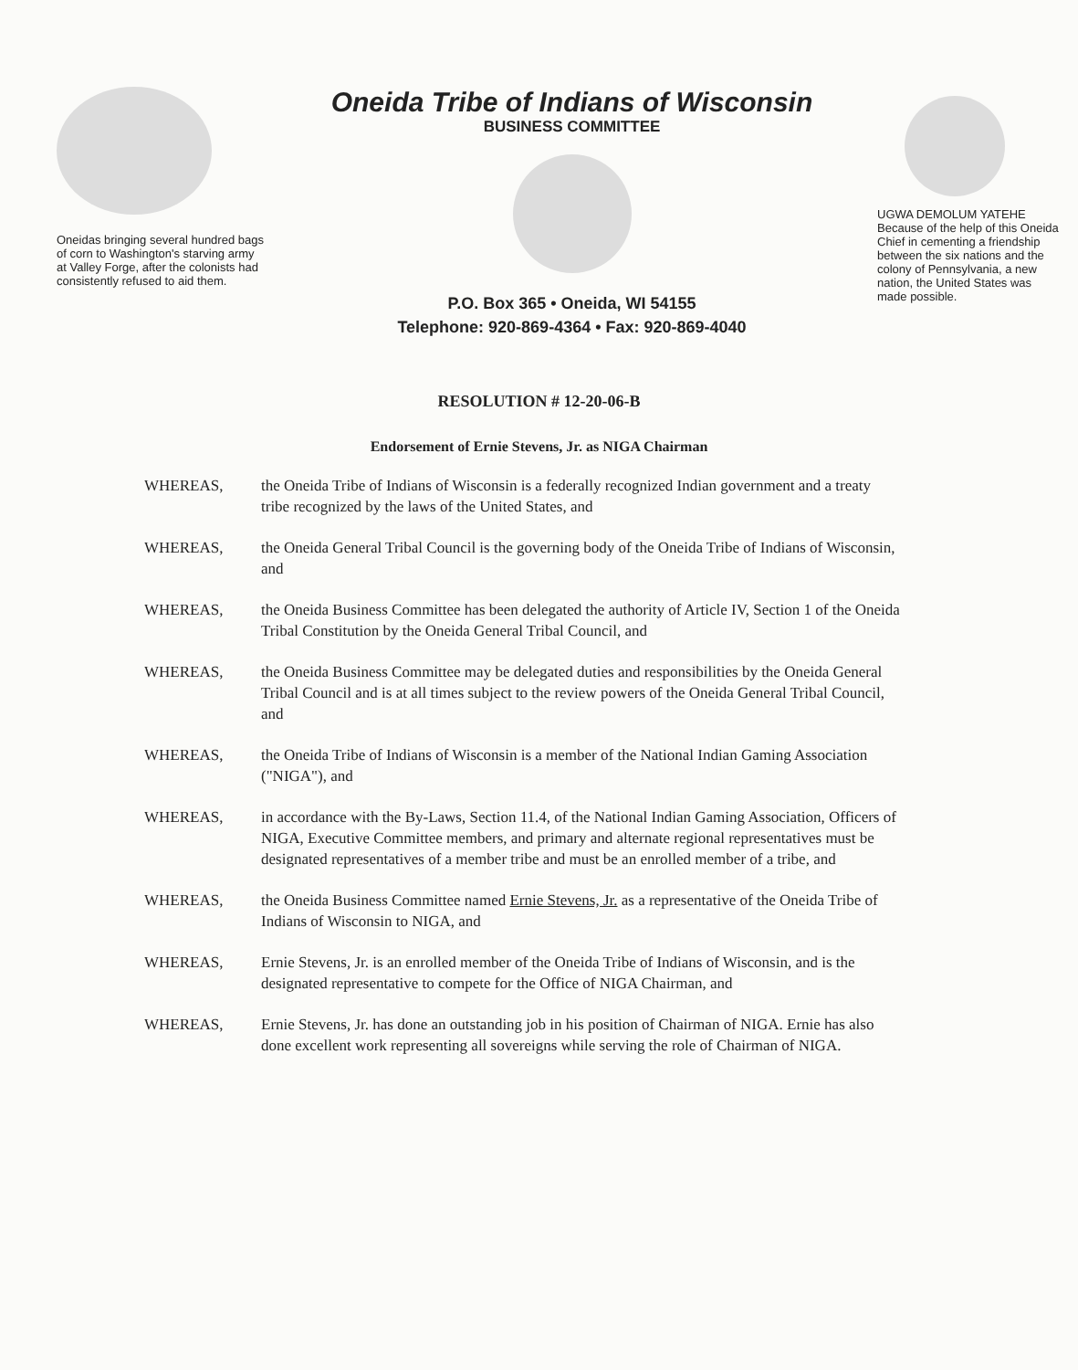Oneidas bringing several hundred bags of corn to Washington's starving army at Valley Forge, after the colonists had consistently refused to aid them.
Oneida Tribe of Indians of Wisconsin
BUSINESS COMMITTEE
P.O. Box 365 • Oneida, WI 54155
Telephone: 920-869-4364 • Fax: 920-869-4040
UGWA DEMOLUM YATEHE
Because of the help of this Oneida Chief in cementing a friendship between the six nations and the colony of Pennsylvania, a new nation, the United States was made possible.
RESOLUTION # 12-20-06-B
Endorsement of Ernie Stevens, Jr. as NIGA Chairman
WHEREAS, the Oneida Tribe of Indians of Wisconsin is a federally recognized Indian government and a treaty tribe recognized by the laws of the United States, and
WHEREAS, the Oneida General Tribal Council is the governing body of the Oneida Tribe of Indians of Wisconsin, and
WHEREAS, the Oneida Business Committee has been delegated the authority of Article IV, Section 1 of the Oneida Tribal Constitution by the Oneida General Tribal Council, and
WHEREAS, the Oneida Business Committee may be delegated duties and responsibilities by the Oneida General Tribal Council and is at all times subject to the review powers of the Oneida General Tribal Council, and
WHEREAS, the Oneida Tribe of Indians of Wisconsin is a member of the National Indian Gaming Association ("NIGA"), and
WHEREAS, in accordance with the By-Laws, Section 11.4, of the National Indian Gaming Association, Officers of NIGA, Executive Committee members, and primary and alternate regional representatives must be designated representatives of a member tribe and must be an enrolled member of a tribe, and
WHEREAS, the Oneida Business Committee named Ernie Stevens, Jr. as a representative of the Oneida Tribe of Indians of Wisconsin to NIGA, and
WHEREAS, Ernie Stevens, Jr. is an enrolled member of the Oneida Tribe of Indians of Wisconsin, and is the designated representative to compete for the Office of NIGA Chairman, and
WHEREAS, Ernie Stevens, Jr. has done an outstanding job in his position of Chairman of NIGA. Ernie has also done excellent work representing all sovereigns while serving the role of Chairman of NIGA.